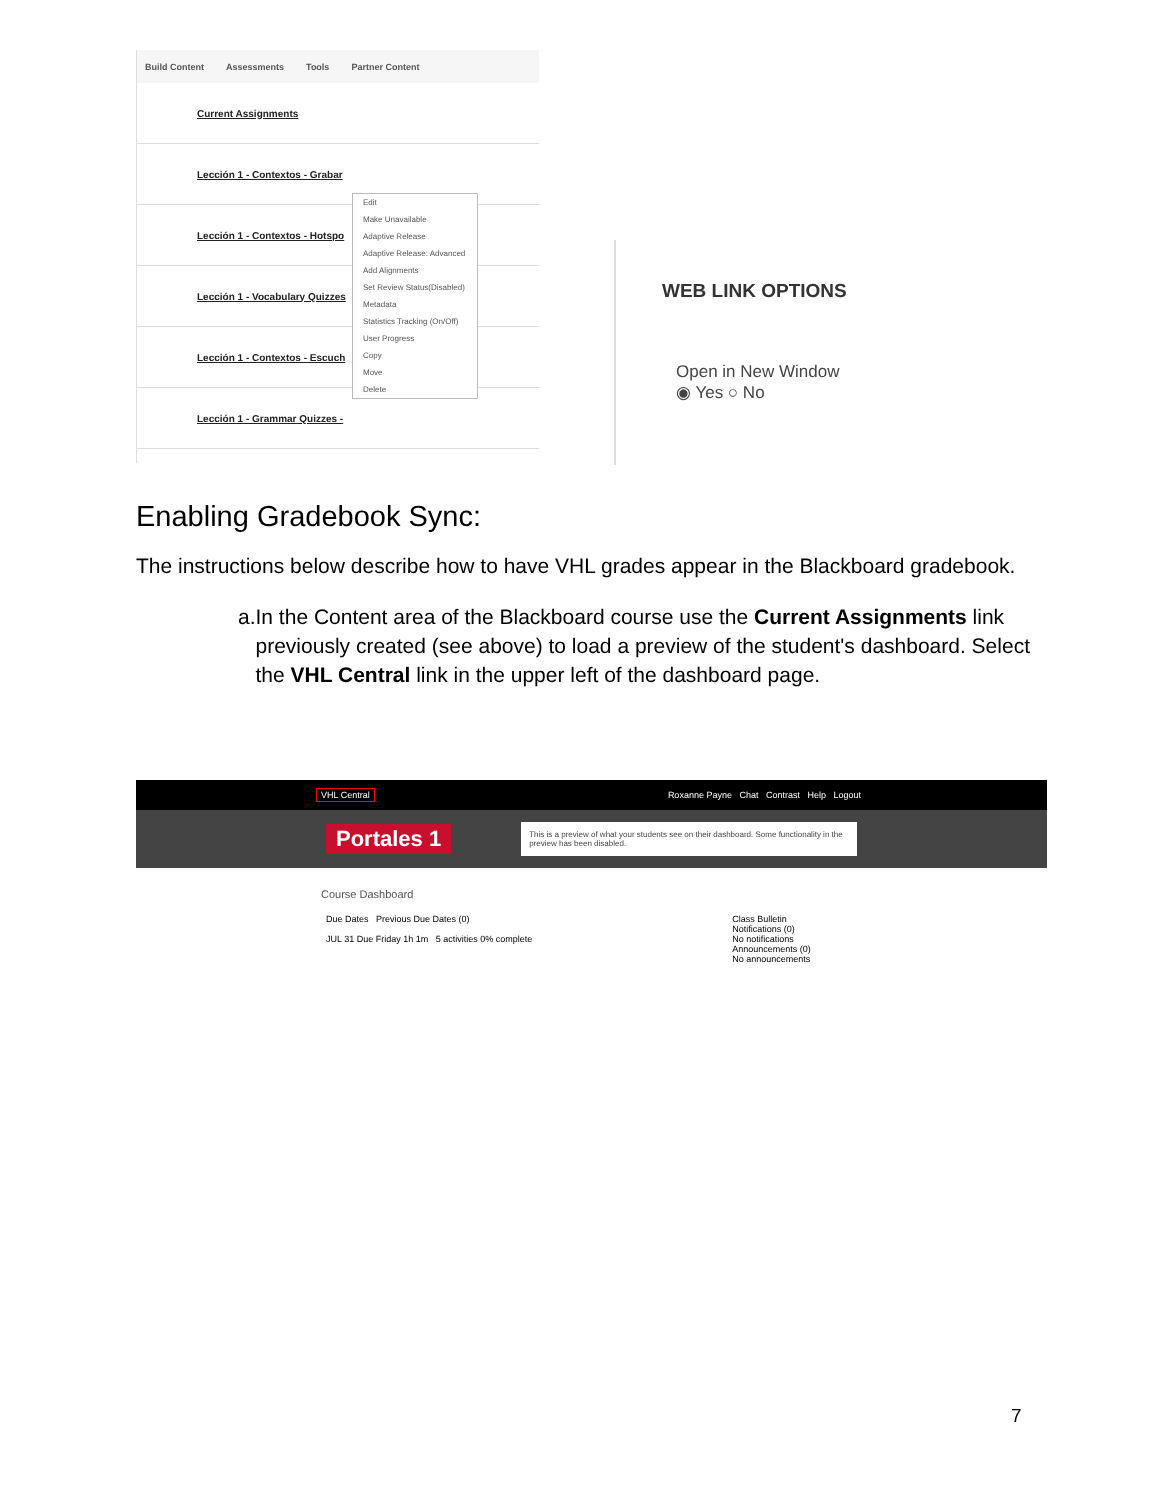Build Content Assessments Tools Partner Content
Current Assignments
Lección 1 - Contextos - Grabar
Lección 1 - Contextos - Hotspo
Lección 1 - Vocabulary Quizzes
Lección 1 - Contextos - Escuch
Lección 1 - Grammar Quizzes -
Edit
Make Unavailable
Adaptive Release
Adaptive Release: Advanced
Add Alignments
Set Review Status(Disabled)
Metadata
Statistics Tracking (On/Off)
User Progress
Copy
Move
Delete
WEB LINK OPTIONS
Open in New Window
◉ Yes ○ No
Enabling Gradebook Sync:
The instructions below describe how to have VHL grades appear in the Blackboard gradebook.
a. In the Content area of the Blackboard course use the Current Assignments link previously created (see above) to load a preview of the student's dashboard. Select the VHL Central link in the upper left of the dashboard page.
VHL Central Roxanne Payne Chat Contrast Help Logout
Portales 1
This is a preview of what your students see on their dashboard. Some functionality in the preview has been disabled.
Course Dashboard
Due Dates Previous Due Dates (0)
JUL 31 Due Friday 1h 1m 5 activities 0% complete
Class Bulletin
Notifications (0)
No notifications
Announcements (0)
No announcements
7